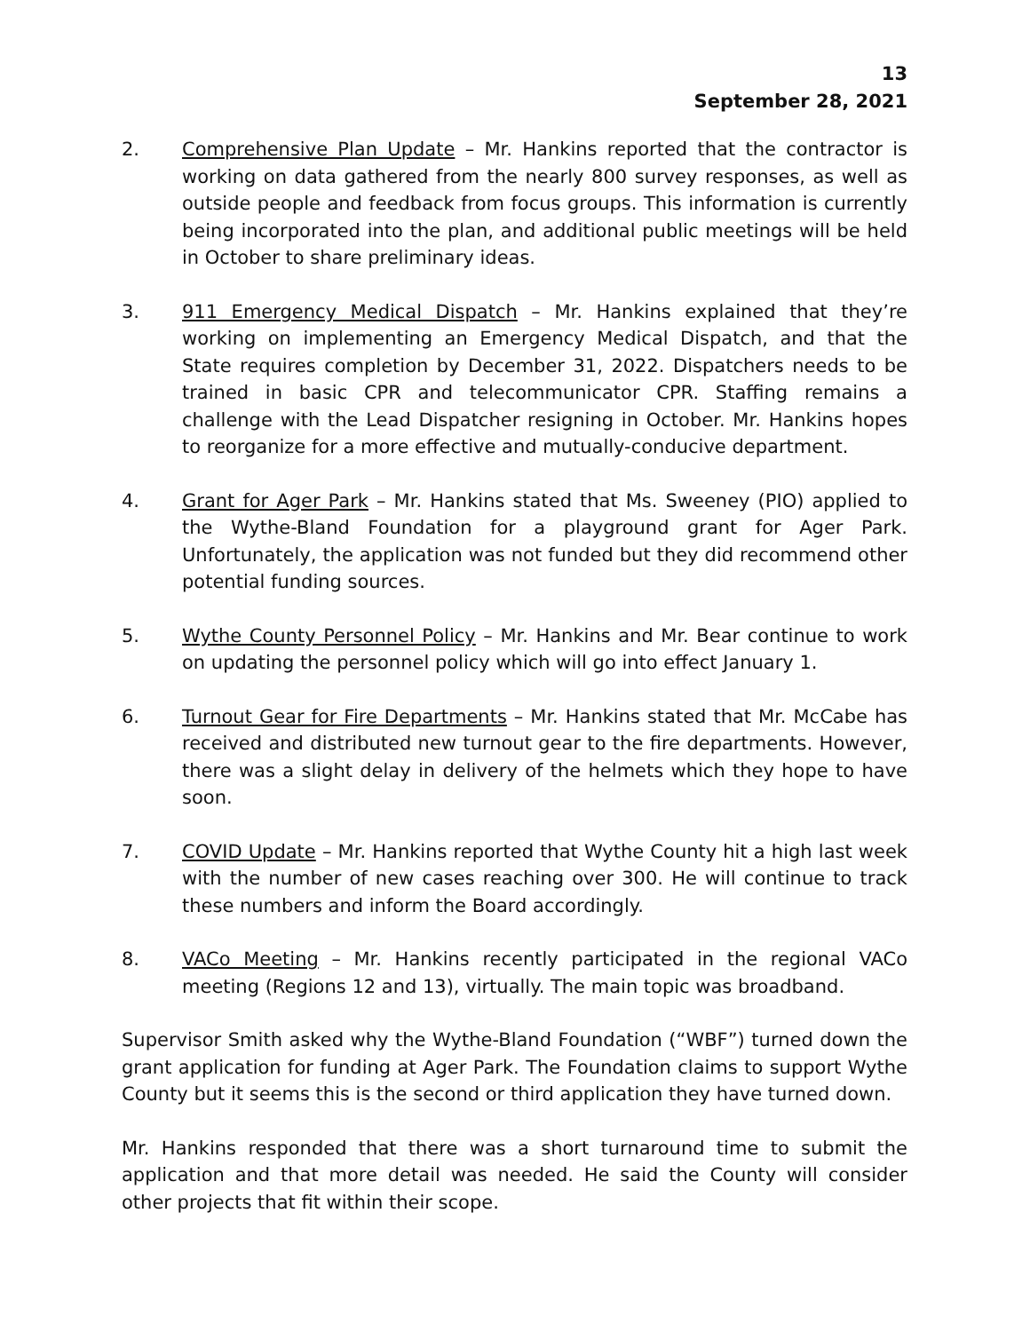13
September 28, 2021
2. Comprehensive Plan Update – Mr. Hankins reported that the contractor is working on data gathered from the nearly 800 survey responses, as well as outside people and feedback from focus groups. This information is currently being incorporated into the plan, and additional public meetings will be held in October to share preliminary ideas.
3. 911 Emergency Medical Dispatch – Mr. Hankins explained that they’re working on implementing an Emergency Medical Dispatch, and that the State requires completion by December 31, 2022. Dispatchers needs to be trained in basic CPR and telecommunicator CPR. Staffing remains a challenge with the Lead Dispatcher resigning in October. Mr. Hankins hopes to reorganize for a more effective and mutually-conducive department.
4. Grant for Ager Park – Mr. Hankins stated that Ms. Sweeney (PIO) applied to the Wythe-Bland Foundation for a playground grant for Ager Park. Unfortunately, the application was not funded but they did recommend other potential funding sources.
5. Wythe County Personnel Policy – Mr. Hankins and Mr. Bear continue to work on updating the personnel policy which will go into effect January 1.
6. Turnout Gear for Fire Departments – Mr. Hankins stated that Mr. McCabe has received and distributed new turnout gear to the fire departments. However, there was a slight delay in delivery of the helmets which they hope to have soon.
7. COVID Update – Mr. Hankins reported that Wythe County hit a high last week with the number of new cases reaching over 300. He will continue to track these numbers and inform the Board accordingly.
8. VACo Meeting – Mr. Hankins recently participated in the regional VACo meeting (Regions 12 and 13), virtually. The main topic was broadband.
Supervisor Smith asked why the Wythe-Bland Foundation (“WBF”) turned down the grant application for funding at Ager Park. The Foundation claims to support Wythe County but it seems this is the second or third application they have turned down.
Mr. Hankins responded that there was a short turnaround time to submit the application and that more detail was needed. He said the County will consider other projects that fit within their scope.